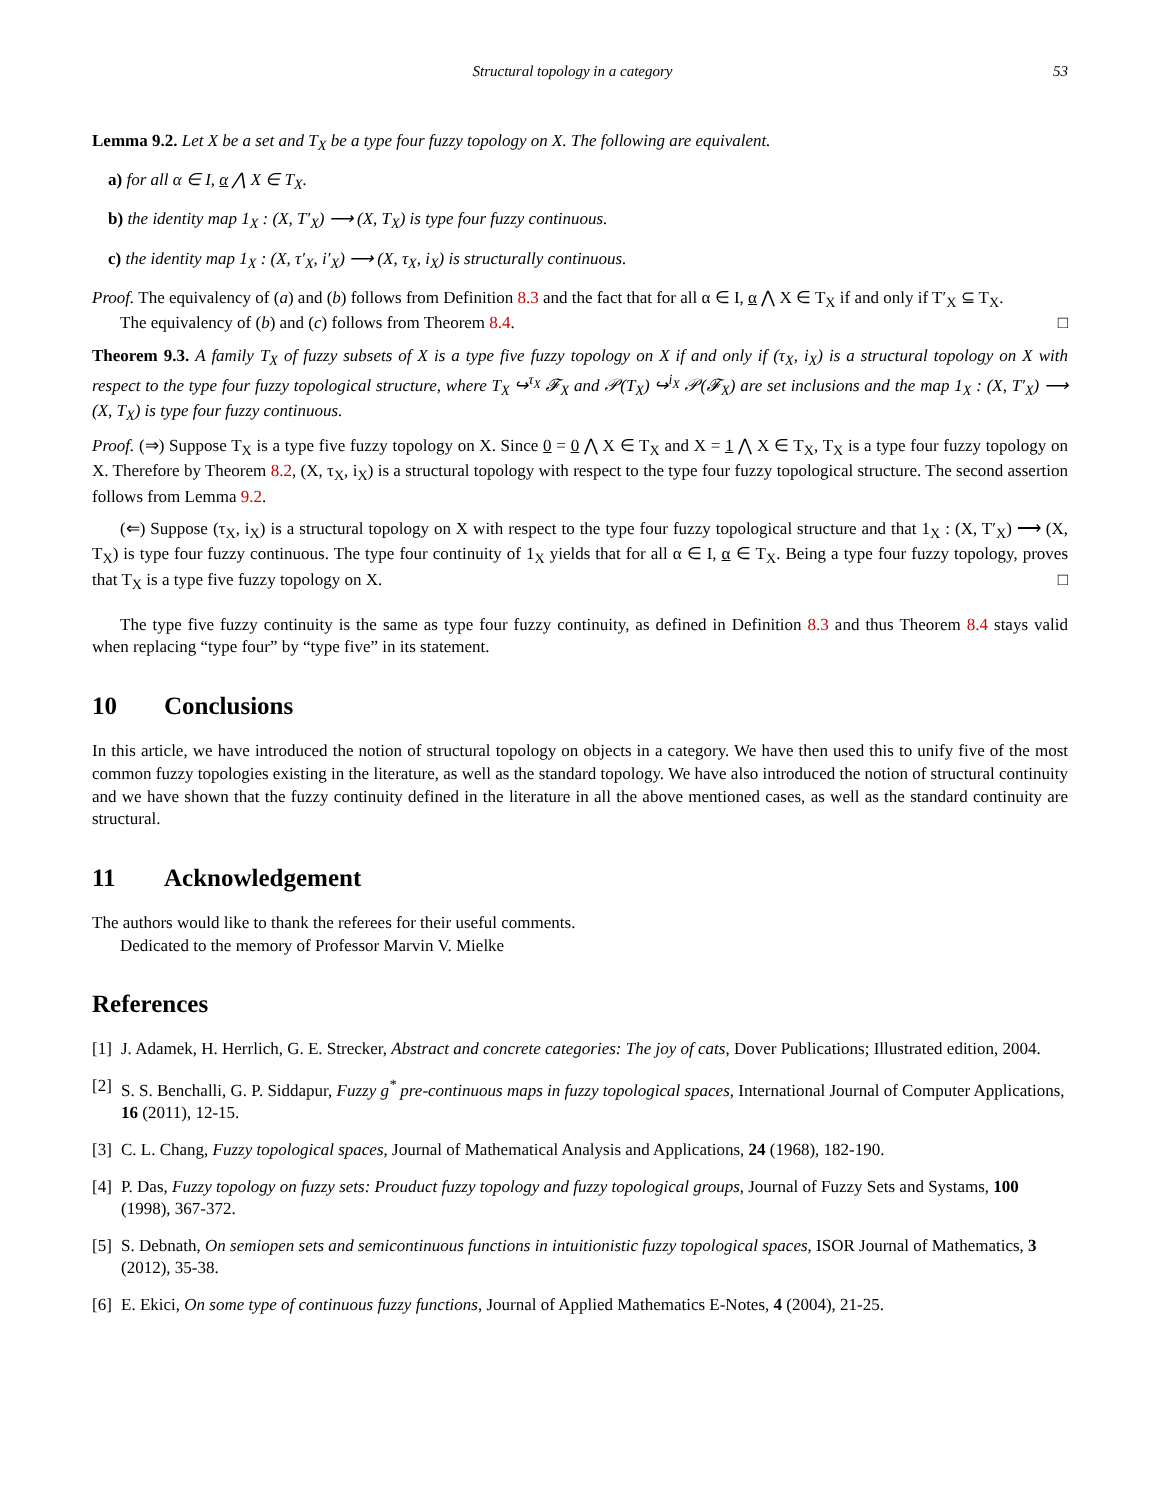Structural topology in a category 53
Lemma 9.2. Let X be a set and T<sub>X</sub> be a type four fuzzy topology on X. The following are equivalent.
a) for all α ∈ I, α ⋀ X ∈ T<sub>X</sub>.
b) the identity map 1<sub>X</sub> : (X, T′<sub>X</sub>) ⟶ (X, T<sub>X</sub>) is type four fuzzy continuous.
c) the identity map 1<sub>X</sub> : (X, τ′<sub>X</sub>, i′<sub>X</sub>) ⟶ (X, τ<sub>X</sub>, i<sub>X</sub>) is structurally continuous.
Proof. The equivalency of (a) and (b) follows from Definition 8.3 and the fact that for all α ∈ I, α ⋀ X ∈ T<sub>X</sub> if and only if T′<sub>X</sub> ⊆ T<sub>X</sub>.
The equivalency of (b) and (c) follows from Theorem 8.4. □
Theorem 9.3. A family T<sub>X</sub> of fuzzy subsets of X is a type five fuzzy topology on X if and only if (τ<sub>X</sub>, i<sub>X</sub>) is a structural topology on X with respect to the type four fuzzy topological structure, where T<sub>X</sub> ↪<sup>τ<sub>X</sub></sup> 𝓕<sub>X</sub> and 𝒫(T<sub>X</sub>) ↪<sup>i<sub>X</sub></sup> 𝒫(𝓕<sub>X</sub>) are set inclusions and the map 1<sub>X</sub> : (X, T′<sub>X</sub>) ⟶ (X, T<sub>X</sub>) is type four fuzzy continuous.
Proof. (⇒) Suppose T<sub>X</sub> is a type five fuzzy topology on X. Since 0 = 0 ⋀ X ∈ T<sub>X</sub> and X = 1 ⋀ X ∈ T<sub>X</sub>, T<sub>X</sub> is a type four fuzzy topology on X. Therefore by Theorem 8.2, (X, τ<sub>X</sub>, i<sub>X</sub>) is a structural topology with respect to the type four fuzzy topological structure. The second assertion follows from Lemma 9.2.
(⇐) Suppose (τ<sub>X</sub>, i<sub>X</sub>) is a structural topology on X with respect to the type four fuzzy topological structure and that 1<sub>X</sub> : (X, T′<sub>X</sub>) ⟶ (X, T<sub>X</sub>) is type four fuzzy continuous. The type four continuity of 1<sub>X</sub> yields that for all α ∈ I, α ∈ T<sub>X</sub>. Being a type four fuzzy topology, proves that T<sub>X</sub> is a type five fuzzy topology on X. □
The type five fuzzy continuity is the same as type four fuzzy continuity, as defined in Definition 8.3 and thus Theorem 8.4 stays valid when replacing “type four” by “type five” in its statement.
10 Conclusions
In this article, we have introduced the notion of structural topology on objects in a category. We have then used this to unify five of the most common fuzzy topologies existing in the literature, as well as the standard topology. We have also introduced the notion of structural continuity and we have shown that the fuzzy continuity defined in the literature in all the above mentioned cases, as well as the standard continuity are structural.
11 Acknowledgement
The authors would like to thank the referees for their useful comments.
Dedicated to the memory of Professor Marvin V. Mielke
References
[1] J. Adamek, H. Herrlich, G. E. Strecker, Abstract and concrete categories: The joy of cats, Dover Publications; Illustrated edition, 2004.
[2] S. S. Benchalli, G. P. Siddapur, Fuzzy g<sup>*</sup> pre-continuous maps in fuzzy topological spaces, International Journal of Computer Applications, 16 (2011), 12-15.
[3] C. L. Chang, Fuzzy topological spaces, Journal of Mathematical Analysis and Applications, 24 (1968), 182-190.
[4] P. Das, Fuzzy topology on fuzzy sets: Prouduct fuzzy topology and fuzzy topological groups, Journal of Fuzzy Sets and Systams, 100 (1998), 367-372.
[5] S. Debnath, On semiopen sets and semicontinuous functions in intuitionistic fuzzy topological spaces, ISOR Journal of Mathematics, 3 (2012), 35-38.
[6] E. Ekici, On some type of continuous fuzzy functions, Journal of Applied Mathematics E-Notes, 4 (2004), 21-25.